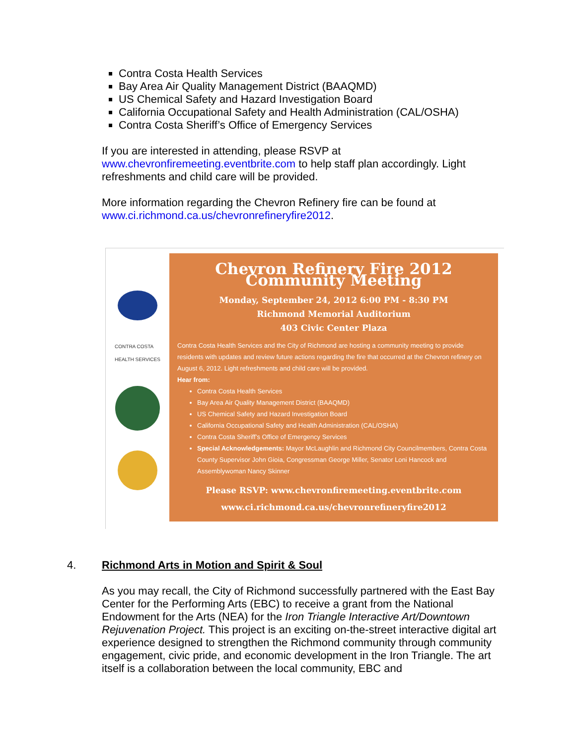Contra Costa Health Services
Bay Area Air Quality Management District (BAAQMD)
US Chemical Safety and Hazard Investigation Board
California Occupational Safety and Health Administration (CAL/OSHA)
Contra Costa Sheriff’s Office of Emergency Services
If you are interested in attending, please RSVP at www.chevronfiremeeting.eventbrite.com to help staff plan accordingly. Light refreshments and child care will be provided.
More information regarding the Chevron Refinery fire can be found at www.ci.richmond.ca.us/chevronrefineryfire2012.
CONTRA COSTA
HEALTH SERVICES
Chevron Refinery Fire 2012 Community Meeting
Monday, September 24, 2012 6:00 PM - 8:30 PM
Richmond Memorial Auditorium
403 Civic Center Plaza
Contra Costa Health Services and the City of Richmond are hosting a community meeting to provide residents with updates and review future actions regarding the fire that occurred at the Chevron refinery on August 6, 2012. Light refreshments and child care will be provided.
Hear from:
Contra Costa Health Services
Bay Area Air Quality Management District (BAAQMD)
US Chemical Safety and Hazard Investigation Board
California Occupational Safety and Health Administration (CAL/OSHA)
Contra Costa Sheriff’s Office of Emergency Services
Special Acknowledgements: Mayor McLaughlin and Richmond City Councilmembers, Contra Costa County Supervisor John Gioia, Congressman George Miller, Senator Loni Hancock and Assemblywoman Nancy Skinner
Please RSVP: www.chevronfiremeeting.eventbrite.com
www.ci.richmond.ca.us/chevronrefineryfire2012
4. Richmond Arts in Motion and Spirit & Soul
As you may recall, the City of Richmond successfully partnered with the East Bay Center for the Performing Arts (EBC) to receive a grant from the National Endowment for the Arts (NEA) for the Iron Triangle Interactive Art/Downtown Rejuvenation Project. This project is an exciting on-the-street interactive digital art experience designed to strengthen the Richmond community through community engagement, civic pride, and economic development in the Iron Triangle. The art itself is a collaboration between the local community, EBC and